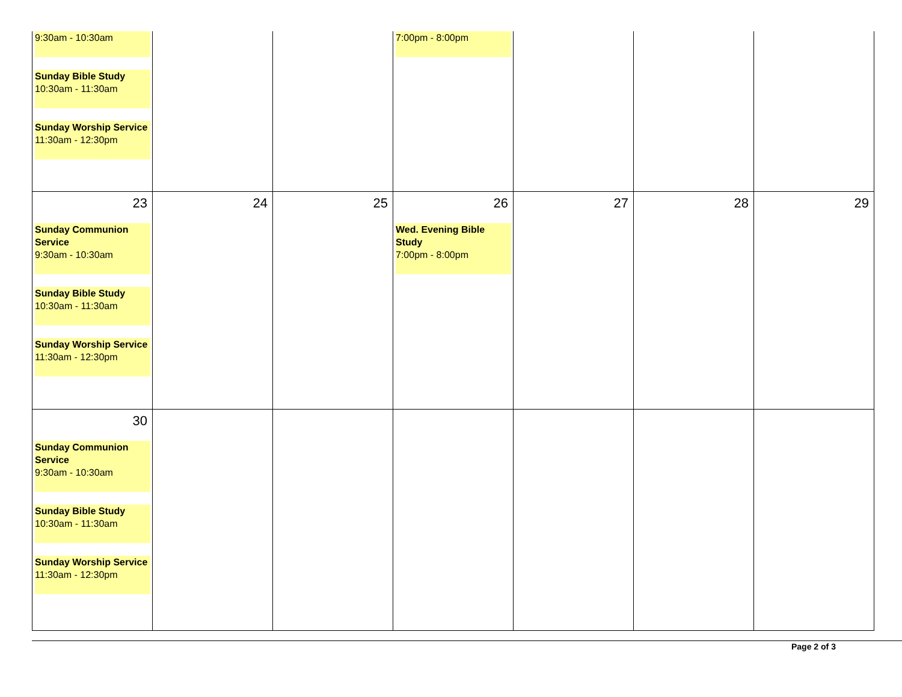| 9:30am - 10:30am Sunday Bible Study 10:30am - 11:30am Sunday Worship Service 11:30am - 12:30pm | | | 7:00pm - 8:00pm | | | |
| 23 Sunday Communion Service 9:30am - 10:30am Sunday Bible Study 10:30am - 11:30am Sunday Worship Service 11:30am - 12:30pm | 24 | 25 | 26 Wed. Evening Bible Study 7:00pm - 8:00pm | 27 | 28 | 29 |
| 30 Sunday Communion Service 9:30am - 10:30am Sunday Bible Study 10:30am - 11:30am Sunday Worship Service 11:30am - 12:30pm | | | | | | |
Page 2 of 3